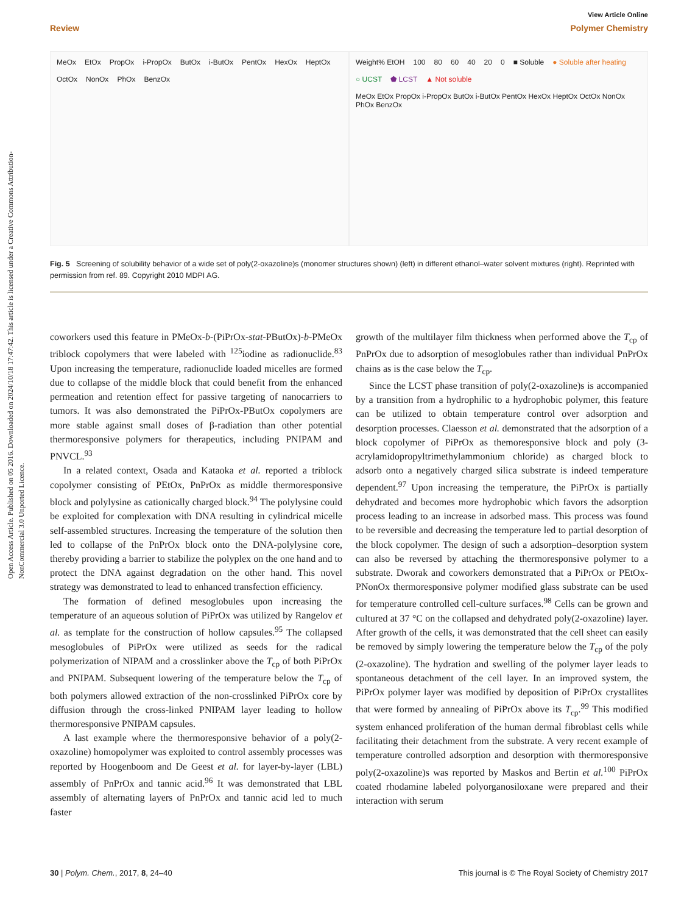Open Access Article. Published on 05 2016. Downloaded on 2024/10/18 17:47:42. This article is licensed under a Creative Commons Attribution-NonCommercial 3.0 Unported Licence.
View Article Online
Review Polymer Chemistry
MeOx EtOx PropOx i-PropOx ButOx i-ButOx PentOx HexOx HeptOx OctOx NonOx PhOx BenzOx
Weight% EtOH 100 80 60 40 20 0 ■ Soluble ● Soluble after heating ○ UCST ⬟ LCST ▲ Not soluble MeOx EtOx PropOx i-PropOx ButOx i-ButOx PentOx HexOx HeptOx OctOx NonOx PhOx BenzOx
Fig. 5 Screening of solubility behavior of a wide set of poly(2-oxazoline)s (monomer structures shown) (left) in different ethanol–water solvent mixtures (right). Reprinted with permission from ref. 89. Copyright 2010 MDPI AG.
coworkers used this feature in PMeOx-b-(PiPrOx-stat-PButOx)-b-PMeOx triblock copolymers that were labeled with <sup>125</sup>iodine as radionuclide.<sup>83</sup> Upon increasing the temperature, radionuclide loaded micelles are formed due to collapse of the middle block that could benefit from the enhanced permeation and retention effect for passive targeting of nanocarriers to tumors. It was also demonstrated the PiPrOx-PButOx copolymers are more stable against small doses of β-radiation than other potential thermoresponsive polymers for therapeutics, including PNIPAM and PNVCL.<sup>93</sup>
In a related context, Osada and Kataoka et al. reported a triblock copolymer consisting of PEtOx, PnPrOx as middle thermoresponsive block and polylysine as cationically charged block.<sup>94</sup> The polylysine could be exploited for complexation with DNA resulting in cylindrical micelle self-assembled structures. Increasing the temperature of the solution then led to collapse of the PnPrOx block onto the DNA-polylysine core, thereby providing a barrier to stabilize the polyplex on the one hand and to protect the DNA against degradation on the other hand. This novel strategy was demonstrated to lead to enhanced transfection efficiency.
The formation of defined mesoglobules upon increasing the temperature of an aqueous solution of PiPrOx was utilized by Rangelov et al. as template for the construction of hollow capsules.<sup>95</sup> The collapsed mesoglobules of PiPrOx were utilized as seeds for the radical polymerization of NIPAM and a crosslinker above the T<sub>cp</sub> of both PiPrOx and PNIPAM. Subsequent lowering of the temperature below the T<sub>cp</sub> of both polymers allowed extraction of the non-crosslinked PiPrOx core by diffusion through the cross-linked PNIPAM layer leading to hollow thermoresponsive PNIPAM capsules.
A last example where the thermoresponsive behavior of a poly(2-oxazoline) homopolymer was exploited to control assembly processes was reported by Hoogenboom and De Geest et al. for layer-by-layer (LBL) assembly of PnPrOx and tannic acid.<sup>96</sup> It was demonstrated that LBL assembly of alternating layers of PnPrOx and tannic acid led to much faster
growth of the multilayer film thickness when performed above the T<sub>cp</sub> of PnPrOx due to adsorption of mesoglobules rather than individual PnPrOx chains as is the case below the T<sub>cp</sub>.
Since the LCST phase transition of poly(2-oxazoline)s is accompanied by a transition from a hydrophilic to a hydrophobic polymer, this feature can be utilized to obtain temperature control over adsorption and desorption processes. Claesson et al. demonstrated that the adsorption of a block copolymer of PiPrOx as themoresponsive block and poly (3-acrylamidopropyltrimethylammonium chloride) as charged block to adsorb onto a negatively charged silica substrate is indeed temperature dependent.<sup>97</sup> Upon increasing the temperature, the PiPrOx is partially dehydrated and becomes more hydrophobic which favors the adsorption process leading to an increase in adsorbed mass. This process was found to be reversible and decreasing the temperature led to partial desorption of the block copolymer. The design of such a adsorption–desorption system can also be reversed by attaching the thermoresponsive polymer to a substrate. Dworak and coworkers demonstrated that a PiPrOx or PEtOx-PNonOx thermoresponsive polymer modified glass substrate can be used for temperature controlled cell-culture surfaces.<sup>98</sup> Cells can be grown and cultured at 37 °C on the collapsed and dehydrated poly(2-oxazoline) layer. After growth of the cells, it was demonstrated that the cell sheet can easily be removed by simply lowering the temperature below the T<sub>cp</sub> of the poly (2-oxazoline). The hydration and swelling of the polymer layer leads to spontaneous detachment of the cell layer. In an improved system, the PiPrOx polymer layer was modified by deposition of PiPrOx crystallites that were formed by annealing of PiPrOx above its T<sub>cp</sub>.<sup>99</sup> This modified system enhanced proliferation of the human dermal fibroblast cells while facilitating their detachment from the substrate. A very recent example of temperature controlled adsorption and desorption with thermoresponsive poly(2-oxazoline)s was reported by Maskos and Bertin et al.<sup>100</sup> PiPrOx coated rhodamine labeled polyorganosiloxane were prepared and their interaction with serum
30 | Polym. Chem., 2017, 8, 24–40 This journal is © The Royal Society of Chemistry 2017